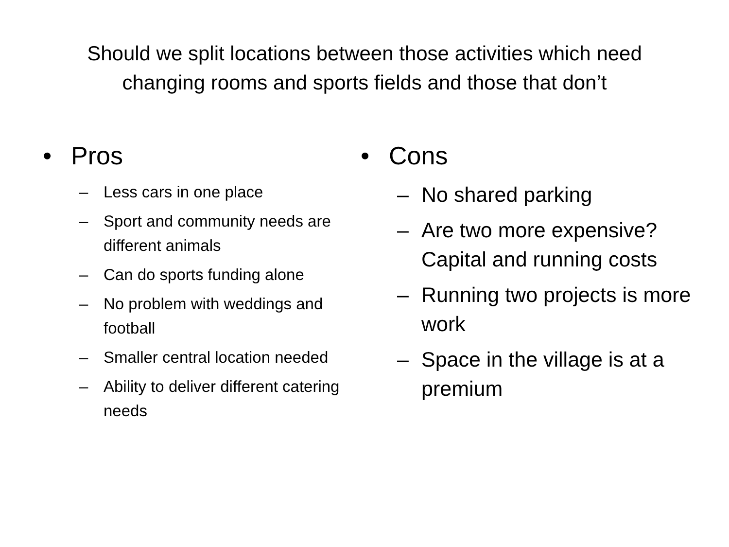Should we split locations between those activities which need
changing rooms and sports fields and those that don’t
• Pros
– Less cars in one place
– Sport and community needs are different animals
– Can do sports funding alone
– No problem with weddings and football
– Smaller central location needed
– Ability to deliver different catering needs
• Cons
– No shared parking
– Are two more expensive? Capital and running costs
– Running two projects is more work
– Space in the village is at a premium